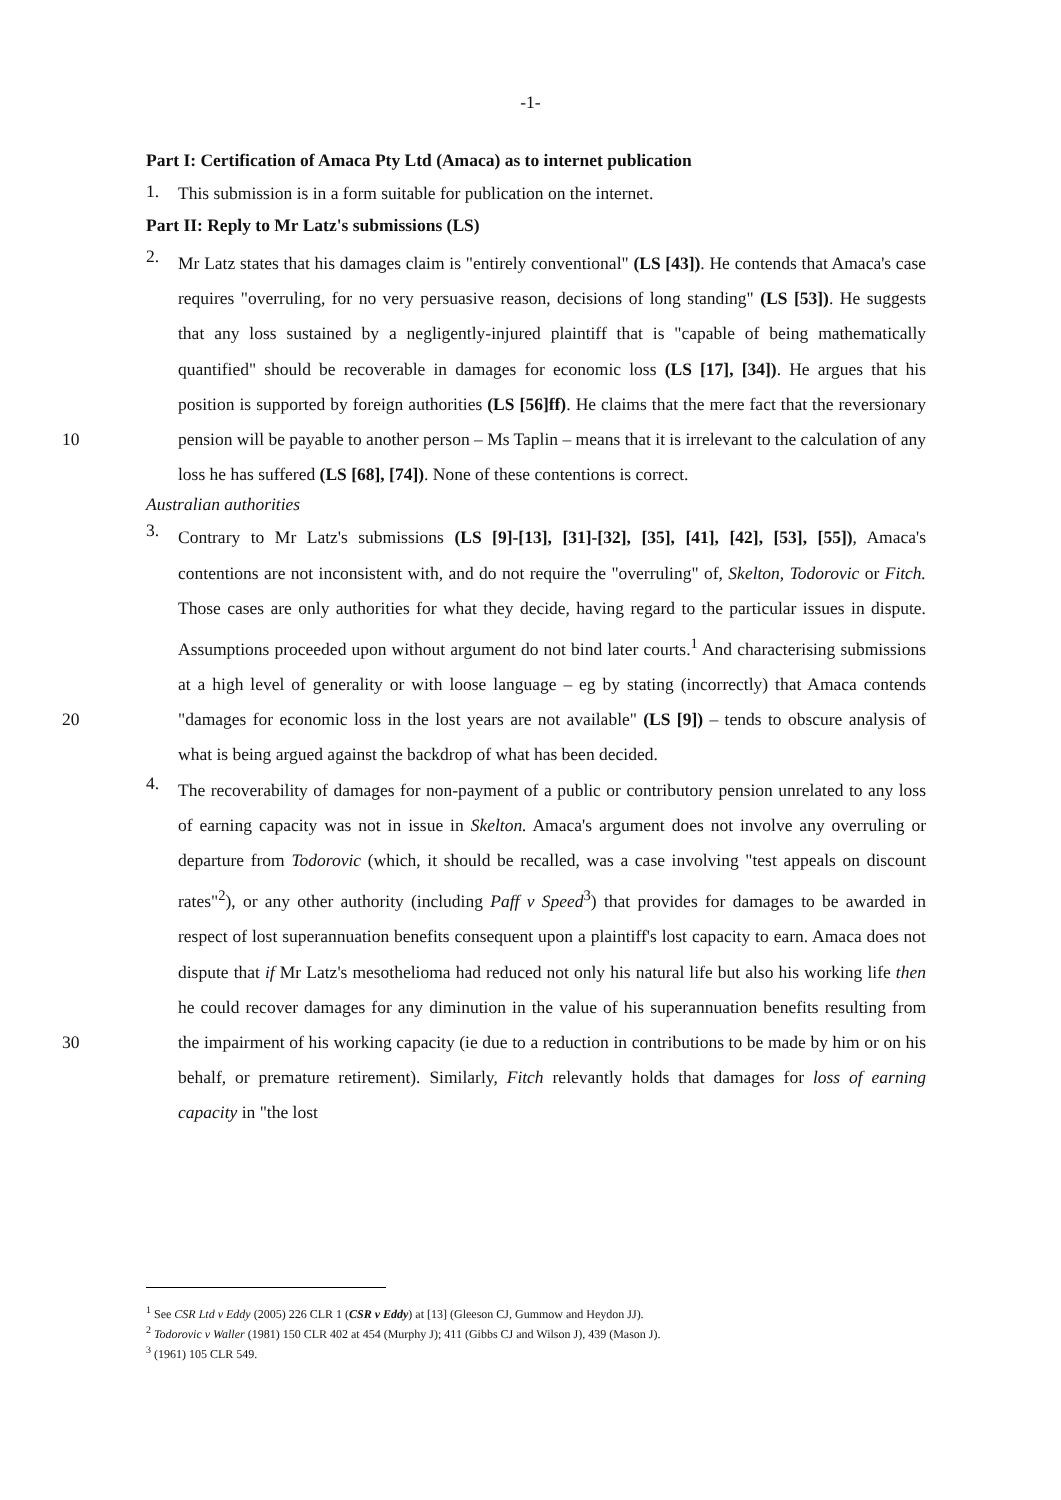-1-
Part I: Certification of Amaca Pty Ltd (Amaca) as to internet publication
1.
This submission is in a form suitable for publication on the internet.
Part II: Reply to Mr Latz's submissions (LS)
2.
Mr Latz states that his damages claim is "entirely conventional" (LS [43]). He contends that Amaca's case requires "overruling, for no very persuasive reason, decisions of long standing" (LS [53]). He suggests that any loss sustained by a negligently-injured plaintiff that is "capable of being mathematically quantified" should be recoverable in damages for economic loss (LS [17], [34]). He argues that his position is supported by foreign authorities (LS [56]ff). He claims that the mere fact that the reversionary pension will be 10 payable to another person – Ms Taplin – means that it is irrelevant to the calculation of any loss he has suffered (LS [68], [74]). None of these contentions is correct.
Australian authorities
3.
Contrary to Mr Latz's submissions (LS [9]-[13], [31]-[32], [35], [41], [42], [53], [55]), Amaca's contentions are not inconsistent with, and do not require the "overruling" of, Skelton, Todorovic or Fitch. Those cases are only authorities for what they decide, having regard to the particular issues in dispute. Assumptions proceeded upon without argument do not bind later courts.<sup>1</sup> And characterising submissions at a high level of generality or with loose language – eg by stating (incorrectly) that Amaca contends "damages for economic loss in the lost years are not available" (LS [9]) – tends to 20 obscure analysis of what is being argued against the backdrop of what has been decided.
4.
The recoverability of damages for non-payment of a public or contributory pension unrelated to any loss of earning capacity was not in issue in Skelton. Amaca's argument does not involve any overruling or departure from Todorovic (which, it should be recalled, was a case involving "test appeals on discount rates"<sup>2</sup>), or any other authority (including Paff v Speed<sup>3</sup>) that provides for damages to be awarded in respect of lost superannuation benefits consequent upon a plaintiff's lost capacity to earn. Amaca does not dispute that if Mr Latz's mesothelioma had reduced not only his natural life but also his working life then he could recover damages for any diminution in the value of his superannuation benefits resulting from the impairment of his working capacity (ie due to 30 a reduction in contributions to be made by him or on his behalf, or premature retirement). Similarly, Fitch relevantly holds that damages for loss of earning capacity in "the lost
<sup>1</sup> See CSR Ltd v Eddy (2005) 226 CLR 1 (CSR v Eddy) at [13] (Gleeson CJ, Gummow and Heydon JJ).
<sup>2</sup> Todorovic v Waller (1981) 150 CLR 402 at 454 (Murphy J); 411 (Gibbs CJ and Wilson J), 439 (Mason J).
<sup>3</sup> (1961) 105 CLR 549.